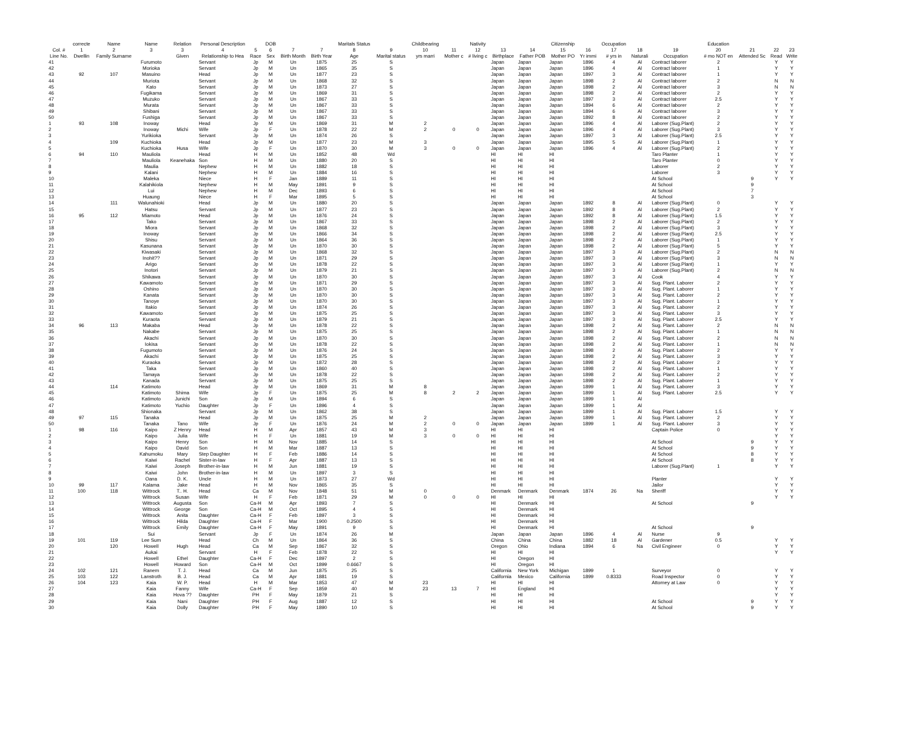| | correcte | Name | Name | Relation | Personal Description | | DOB | | | Maritals Status | | Childbearing | | Nativity | | | Citizenship | | Occupation | | | Education | | | |
| --- | --- | --- | --- | --- | --- | --- | --- | --- | --- | --- | --- | --- | --- | --- | --- | --- | --- | --- | --- | --- | --- | --- | --- | --- | --- |
| Col. # | 1 | 2 | 3 | 3 | 4 | 5 | 6 | 7 | 7 | 8 | 9 | 10 | 11 | 12 | 13 | 14 | 15 | 16 | 17 | 18 | 19 | 20 | 21 | 22 | 23 |
| Line No. | Dwellin | Family Surname | | Given | Relationship to Hea | Race | Sex | Birth Month | Birth Year | Age | Marital status | yrs marri | Mother c | # living c | Birthplace | Father POB | Mother PO | Yr immi | # yrs in | Naturali | Occupation | # mo NOT en | Attended Sc | Read | Write |
| 41 | | | Furumoto | | Servant | Jp | M | Un | 1875 | 25 | S | | | | Japan | Japan | Japan | 1896 | 4 | Al | Contract laborer | 2 | | Y | Y |
| 42 | | | Morioka | | Servant | Jp | M | Un | 1865 | 35 | S | | | | Japan | Japan | Japan | 1896 | 4 | Al | Contract laborer | 1 | | Y | Y |
| 43 | 92 | 107 | Masuino | | Head | Jp | M | Un | 1877 | 23 | S | | | | Japan | Japan | Japan | 1897 | 3 | Al | Contract laborer | 1 | | Y | Y |
| 44 | | | Muriota | | Servant | Jp | M | Un | 1868 | 32 | S | | | | Japan | Japan | Japan | 1898 | 2 | Al | Contract laborer | 2 | | N | N |
| 45 | | | Kato | | Servant | Jp | M | Un | 1873 | 27 | S | | | | Japan | Japan | Japan | 1898 | 2 | Al | Contract laborer | 3 | | N | N |
| 46 | | | Fugikama | | Servant | Jp | M | Un | 1869 | 31 | S | | | | Japan | Japan | Japan | 1898 | 2 | Al | Contract laborer | 2 | | Y | Y |
| 47 | | | Muzuko | | Servant | Jp | M | Un | 1867 | 33 | S | | | | Japan | Japan | Japan | 1897 | 3 | Al | Contract laborer | 2.5 | | Y | Y |
| 48 | | | Murata | | Servant | Jp | M | Un | 1867 | 33 | S | | | | Japan | Japan | Japan | 1894 | 6 | Al | Contract laborer | 2 | | Y | Y |
| 49 | | | Shibani | | Servant | Jp | M | Un | 1867 | 33 | S | | | | Japan | Japan | Japan | 1894 | 6 | Al | Contract laborer | 3 | | Y | Y |
| 50 | | | Fushiga | | Servant | Jp | M | Un | 1867 | 33 | S | | | | Japan | Japan | Japan | 1892 | 8 | Al | Contract laborer | 2 | | Y | Y |
| 1 | 93 | 108 | Inoway | | Head | Jp | M | Un | 1869 | 31 | M | 2 | | | Japan | Japan | Japan | 1896 | 4 | Al | Laborer (Sug.Plant) | 2 | | Y | Y |
| 2 | | | Inoway | Michi | Wife | Jp | F | Un | 1878 | 22 | M | 2 | 0 | 0 | Japan | Japan | Japan | 1896 | 4 | Al | Laborer (Sug.Plant) | 3 | | Y | Y |
| 3 | | | Yurikioka | | Servant | Jp | M | Un | 1874 | 26 | S | | | | Japan | Japan | Japan | 1897 | 3 | Al | Laborer (Sug.Plant) | 2.5 | | Y | Y |
| 4 | | 109 | Kuchioka | | Head | Jp | M | Un | 1877 | 23 | M | 3 | | | Japan | Japan | Japan | 1895 | 5 | Al | Laborer (Sug.Plant) | 1 | | Y | Y |
| 5 | | | Kuchioka | Husa | Wife | Jp | F | Un | 1870 | 30 | M | 3 | 0 | 0 | Japan | Japan | Japan | 1896 | 4 | Al | Laborer (Sug.Plant) | 2 | | Y | Y |
| 6 | 94 | 110 | Mauliola | | Head | H | M | Un | 1852 | 48 | Wd | | | | HI | HI | HI | | | | Taro Planter | 1 | | Y | Y |
| 7 | | | Mauliola | Keanehaka | Son | H | M | Un | 1880 | 20 | S | | | | HI | HI | HI | | | | Taro Planter | 0 | | Y | Y |
| 8 | | | Maulia | | Nephew | H | M | Un | 1882 | 18 | S | | | | HI | HI | HI | | | | Laborer | 2 | | Y | Y |
| 9 | | | Kalani | | Nephew | H | M | Un | 1884 | 16 | S | | | | HI | HI | HI | | | | Laborer | 3 | | Y | Y |
| 10 | | | Maleka | | Niece | H | F | Jan | 1889 | 11 | S | | | | HI | HI | HI | | | | At School | | 9 | Y | Y |
| 11 | | | Kalahikiola | | Nephew | H | M | May | 1891 | 9 | S | | | | HI | HI | HI | | | | At School | | 9 | | |
| 12 | | | Lui | | Nephew | H | M | Dec | 1893 | 6 | S | | | | HI | HI | HI | | | | At School | | 7 | | |
| 13 | | | Huaung | | Niece | H | F | Mar | 1895 | 5 | S | | | | HI | HI | HI | | | | At School | | 3 | | |
| 14 | | 111 | Walunahioki | | Head | Jp | M | Un | 1880 | 20 | S | | | | Japan | Japan | Japan | 1892 | 8 | Al | Laborer (Sug.Plant) | 0 | | Y | Y |
| 15 | | | Hatsu | | Servant | Jp | M | Un | 1877 | 23 | S | | | | Japan | Japan | Japan | 1892 | 8 | Al | Laborer (Sug.Plant) | 2 | | Y | Y |
| 16 | 95 | 112 | Miamoto | | Head | Jp | M | Un | 1876 | 24 | S | | | | Japan | Japan | Japan | 1892 | 8 | Al | Laborer (Sug.Plant) | 1.5 | | Y | Y |
| 17 | | | Tako | | Servant | Jp | M | Un | 1867 | 33 | S | | | | Japan | Japan | Japan | 1898 | 2 | Al | Laborer (Sug.Plant) | 2 | | Y | Y |
| 18 | | | Miora | | Servant | Jp | M | Un | 1868 | 32 | S | | | | Japan | Japan | Japan | 1898 | 2 | Al | Laborer (Sug.Plant) | 3 | | Y | Y |
| 19 | | | Inoway | | Servant | Jp | M | Un | 1866 | 34 | S | | | | Japan | Japan | Japan | 1898 | 2 | Al | Laborer (Sug.Plant) | 2.5 | | Y | Y |
| 20 | | | Shisu | | Servant | Jp | M | Un | 1864 | 36 | S | | | | Japan | Japan | Japan | 1898 | 2 | Al | Laborer (Sug.Plant) | 1 | | Y | Y |
| 21 | | | Kasunana | | Servant | Jp | M | Un | 1870 | 30 | S | | | | Japan | Japan | Japan | 1898 | 2 | Al | Laborer (Sug.Plant) | 5 | | Y | Y |
| 22 | | | Kiwasaki | | Servant | Jp | M | Un | 1868 | 32 | S | | | | Japan | Japan | Japan | 1897 | 3 | Al | Laborer (Sug.Plant) | 2 | | N | N |
| 23 | | | Inohit?? | | Servant | Jp | M | Un | 1871 | 29 | S | | | | Japan | Japan | Japan | 1897 | 3 | Al | Laborer (Sug.Plant) | 3 | | N | N |
| 24 | | | Arigo | | Servant | Jp | M | Un | 1878 | 22 | S | | | | Japan | Japan | Japan | 1897 | 3 | Al | Laborer (Sug.Plant) | 1 | | Y | Y |
| 25 | | | Inotori | | Servant | Jp | M | Un | 1879 | 21 | S | | | | Japan | Japan | Japan | 1897 | 3 | Al | Laborer (Sug.Plant) | 2 | | N | N |
| 26 | | | Shikawa | | Servant | Jp | M | Un | 1870 | 30 | S | | | | Japan | Japan | Japan | 1897 | 3 | Al | Cook | 4 | | Y | Y |
| 27 | | | Kawamoto | | Servant | Jp | M | Un | 1871 | 29 | S | | | | Japan | Japan | Japan | 1897 | 3 | Al | Sug. Plant. Laborer | 2 | | Y | Y |
| 28 | | | Oshino | | Servant | Jp | M | Un | 1870 | 30 | S | | | | Japan | Japan | Japan | 1897 | 3 | Al | Sug. Plant. Laborer | 1 | | Y | Y |
| 29 | | | Kanata | | Servant | Jp | M | Un | 1870 | 30 | S | | | | Japan | Japan | Japan | 1897 | 3 | Al | Sug. Plant. Laborer | 2 | | Y | Y |
| 30 | | | Tanoye | | Servant | Jp | M | Un | 1870 | 30 | S | | | | Japan | Japan | Japan | 1897 | 3 | Al | Sug. Plant. Laborer | 1 | | Y | Y |
| 31 | | | Itakio | | Servant | Jp | M | Un | 1874 | 26 | S | | | | Japan | Japan | Japan | 1897 | 3 | Al | Sug. Plant. Laborer | 2 | | Y | Y |
| 32 | | | Kawamoto | | Servant | Jp | M | Un | 1875 | 25 | S | | | | Japan | Japan | Japan | 1897 | 3 | Al | Sug. Plant. Laborer | 3 | | Y | Y |
| 33 | | | Kuraota | | Servant | Jp | M | Un | 1879 | 21 | S | | | | Japan | Japan | Japan | 1897 | 3 | Al | Sug. Plant. Laborer | 2.5 | | Y | Y |
| 34 | 96 | 113 | Makaba | | Head | Jp | M | Un | 1878 | 22 | S | | | | Japan | Japan | Japan | 1898 | 2 | Al | Sug. Plant. Laborer | 2 | | N | N |
| 35 | | | Nakabe | | Servant | Jp | M | Un | 1875 | 25 | S | | | | Japan | Japan | Japan | 1898 | 2 | Al | Sug. Plant. Laborer | 1 | | N | N |
| 36 | | | Akachi | | Servant | Jp | M | Un | 1870 | 30 | S | | | | Japan | Japan | Japan | 1898 | 2 | Al | Sug. Plant. Laborer | 2 | | N | N |
| 37 | | | Iokisa | | Servant | Jp | M | Un | 1878 | 22 | S | | | | Japan | Japan | Japan | 1898 | 2 | Al | Sug. Plant. Laborer | 1 | | N | N |
| 38 | | | Fugumoto | | Servant | Jp | M | Un | 1876 | 24 | S | | | | Japan | Japan | Japan | 1898 | 2 | Al | Sug. Plant. Laborer | 2 | | Y | Y |
| 39 | | | Akachi | | Servant | Jp | M | Un | 1875 | 25 | S | | | | Japan | Japan | Japan | 1898 | 2 | Al | Sug. Plant. Laborer | 3 | | Y | Y |
| 40 | | | Kuraoka | | Servant | Jp | M | Un | 1872 | 28 | S | | | | Japan | Japan | Japan | 1898 | 2 | Al | Sug. Plant. Laborer | 2 | | Y | Y |
| 41 | | | Taka | | Servant | Jp | M | Un | 1860 | 40 | S | | | | Japan | Japan | Japan | 1898 | 2 | Al | Sug. Plant. Laborer | 1 | | Y | Y |
| 42 | | | Tamaya | | Servant | Jp | M | Un | 1878 | 22 | S | | | | Japan | Japan | Japan | 1898 | 2 | Al | Sug. Plant. Laborer | 2 | | Y | Y |
| 43 | | | Kanada | | Servant | Jp | M | Un | 1875 | 25 | S | | | | Japan | Japan | Japan | 1898 | 2 | Al | Sug. Plant. Laborer | 1 | | Y | Y |
| 44 | | 114 | Katimoto | | Head | Jp | M | Un | 1869 | 31 | M | 8 | | | Japan | Japan | Japan | 1899 | 1 | Al | Sug. Plant. Laborer | 3 | | Y | Y |
| 45 | | | Katimoto | Shima | Wife | Jp | F | Un | 1875 | 25 | M | 8 | 2 | 2 | Japan | Japan | Japan | 1899 | 1 | Al | Sug. Plant. Laborer | 2.5 | | Y | Y |
| 46 | | | Katimoto | Junichi | Son | Jp | M | Un | 1894 | 6 | S | | | | Japan | Japan | Japan | 1899 | 1 | Al | | | | | |
| 47 | | | Katimoto | Yuchio | Daughter | Jp | F | Un | 1896 | 4 | S | | | | Japan | Japan | Japan | 1899 | 1 | Al | | | | | |
| 48 | | | Shionaka | | Servant | Jp | M | Un | 1862 | 38 | S | | | | Japan | Japan | Japan | 1899 | 1 | Al | Sug. Plant. Laborer | 1.5 | | Y | Y |
| 49 | 97 | 115 | Tanaka | | Head | Jp | M | Un | 1875 | 25 | M | 2 | | | Japan | Japan | Japan | 1899 | 1 | Al | Sug. Plant. Laborer | 2 | | Y | Y |
| 50 | | | Tanaka | Tano | Wife | Jp | F | Un | 1876 | 24 | M | 2 | 0 | 0 | Japan | Japan | Japan | 1899 | 1 | Al | Sug. Plant. Laborer | 3 | | Y | Y |
| 1 | 98 | 116 | Kaipo | Z Henry | Head | H | M | Apr | 1857 | 43 | M | 3 | | | HI | HI | HI | | | | Captain Police | 0 | | Y | Y |
| 2 | | | Kaipo | Julia | Wife | H | F | Un | 1881 | 19 | M | 3 | 0 | 0 | HI | HI | HI | | | | | | | Y | Y |
| 3 | | | Kaipo | Henry | Son | H | M | Nov | 1885 | 14 | S | | | | HI | HI | HI | | | | At School | | 9 | Y | Y |
| 4 | | | Kaipo | David | Son | H | M | Mar | 1887 | 13 | S | | | | HI | HI | HI | | | | At School | | 9 | Y | Y |
| 5 | | | Kahumoku | Mary | Step Daughter | H | F | Feb | 1886 | 14 | S | | | | HI | HI | HI | | | | At School | | 8 | Y | Y |
| 6 | | | Kaiwi | Rachel | Sister-in-law | H | F | Apr | 1887 | 13 | S | | | | HI | HI | HI | | | | At School | | 8 | Y | Y |
| 7 | | | Kaiwi | Joseph | Brother-in-law | H | M | Jun | 1881 | 19 | S | | | | HI | HI | HI | | | | Laborer (Sug.Plant) | 1 | | Y | Y |
| 8 | | | Kaiwi | John | Brother-in-law | H | M | Un | 1897 | 3 | S | | | | HI | HI | HI | | | | | | | | |
| 9 | | | Oana | D. K. | Uncle | H | M | Un | 1873 | 27 | Wd | | | | HI | HI | HI | | | | Planter | | | Y | Y |
| 10 | 99 | 117 | Kalama | Jake | Head | H | M | Nov | 1865 | 35 | S | | | | HI | HI | HI | | | | Jailor | | | Y | Y |
| 11 | 100 | 118 | Wittrock | T.. H. | Head | Ca | M | Nov | 1848 | 51 | M | 0 | | | Denmark | Denmark | Denmark | 1874 | 26 | Na | Sheriff | | | Y | Y |
| 12 | | | Wittrock | Susan | Wife | H | F | Feb | 1871 | 29 | M | 0 | 0 | 0 | HI | HI | HI | | | | | | | Y | Y |
| 13 | | | Wittrock | Augusta | Son | Ca-H | M | Apr | 1893 | 7 | S | | | | HI | Denmark | HI | | | | At School | | 9 | | |
| 14 | | | Wittrock | George | Son | Ca-H | M | Oct | 1895 | 4 | S | | | | HI | Denmark | HI | | | | | | | | |
| 15 | | | Wittrock | Anita | Daughter | Ca-H | F | Feb | 1897 | 3 | S | | | | HI | Denmark | HI | | | | | | | | |
| 16 | | | Wittrock | Hilda | Daughter | Ca-H | F | Mar | 1900 | 0.2500 | S | | | | HI | Denmark | HI | | | | | | | | |
| 17 | | | Wittrock | Emily | Daughter | Ca-H | F | May | 1891 | 9 | S | | | | HI | Denmark | HI | | | | At School | | 9 | | |
| 18 | | | Sui | | Servant | Jp | F | Un | 1874 | 26 | M | | | | Japan | Japan | Japan | 1896 | 4 | Al | Nurse | 9 | | | |
| 19 | 101 | 119 | Lee Sum | | Head | Ch | M | Un | 1864 | 36 | S | | | | China | China | China | 1882 | 18 | Al | Gardener | 0.5 | | Y | Y |
| 20 | | 120 | Howell | Hugh | Head | Ca | M | Sep | 1867 | 32 | S | | | | Oregon | Ohio | Indiana | 1894 | 6 | Na | Civil Engineer | 0 | | Y | Y |
| 21 | | | Aukai | | Servant | H | F | Feb | 1878 | 22 | S | | | | HI | HI | HI | | | | | | | Y | Y |
| 22 | | | Howell | Ethel | Daughter | Ca-H | F | Dec | 1897 | 2 | S | | | | HI | Oregon | HI | | | | | | | | |
| 23 | | | Howell | Howard | Son | Ca-H | M | Oct | 1899 | 0.6667 | S | | | | HI | Oregon | HI | | | | | | | | |
| 24 | 102 | 121 | Ranem | T. J. | Head | Ca | M | Jun | 1875 | 25 | S | | | | California | New York | Michigan | 1899 | 1 | | Surveyor | 0 | | Y | Y |
| 25 | 103 | 122 | Lanstroth | B. J. | Head | Ca | M | Apr | 1881 | 19 | S | | | | California | Mexico | California | 1899 | 0.8333 | | Road Inspector | 0 | | Y | Y |
| 26 | 104 | 123 | Kaia | W. P. | Head | H | M | Mar | 1853 | 47 | M | 23 | | | HI | HI | HI | | | | Attorney at Law | 0 | | Y | Y |
| 27 | | | Kaia | Fanny | Wife | Ca-H | F | Sep | 1859 | 40 | M | 23 | 13 | 7 | HI | England | HI | | | | | | | Y | Y |
| 28 | | | Kaia | Hova ?? | Daughter | PH | F | May | 1879 | 21 | S | | | | HI | HI | HI | | | | | | | Y | Y |
| 29 | | | Kaia | Nani | Daughter | PH | F | Aug | 1887 | 12 | S | | | | HI | HI | HI | | | | At School | | 9 | Y | Y |
| 30 | | | Kaia | Dolly | Daughter | PH | F | May | 1890 | 10 | S | | | | HI | HI | HI | | | | At School | | 9 | Y | Y |